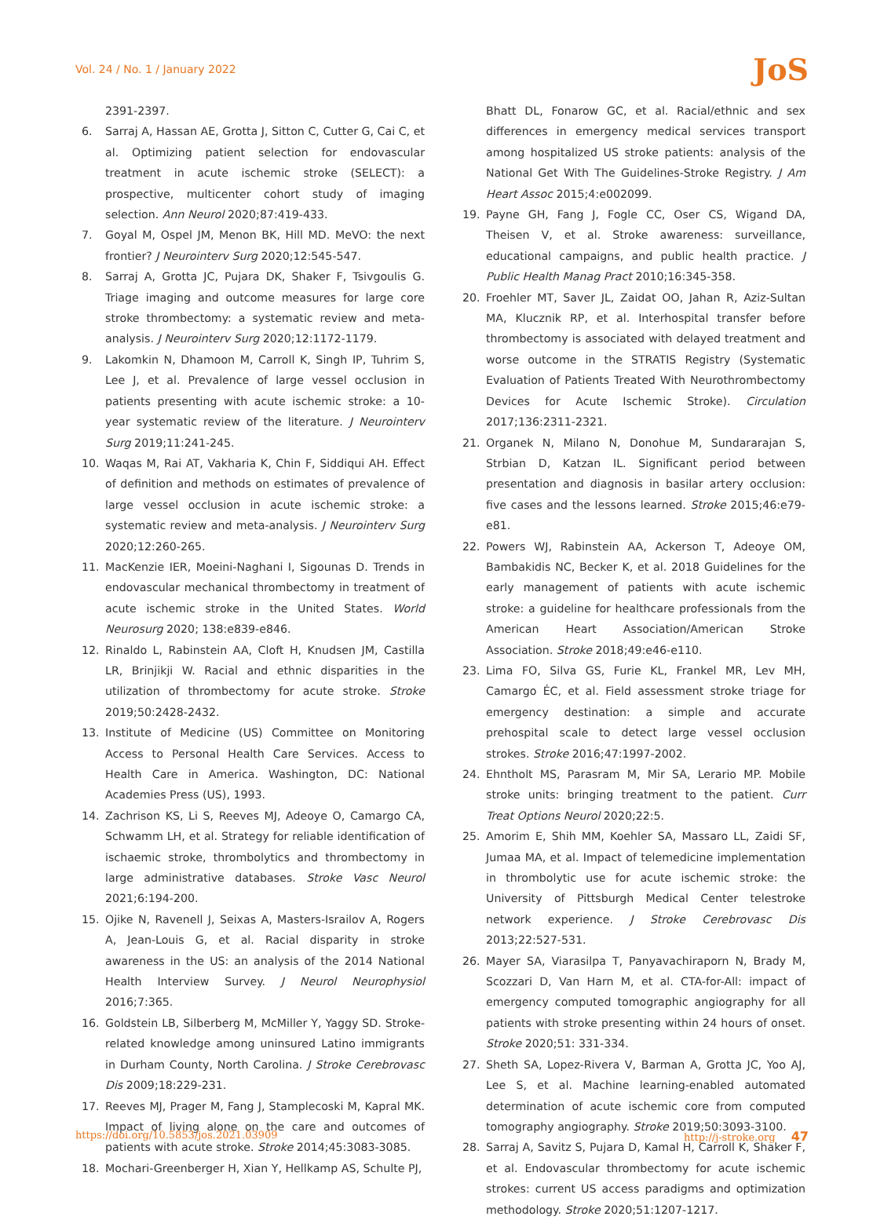Vol. 24 / No. 1 / January 2022 JoS
2391-2397.
6. Sarraj A, Hassan AE, Grotta J, Sitton C, Cutter G, Cai C, et al. Optimizing patient selection for endovascular treatment in acute ischemic stroke (SELECT): a prospective, multicenter cohort study of imaging selection. Ann Neurol 2020;87:419-433.
7. Goyal M, Ospel JM, Menon BK, Hill MD. MeVO: the next frontier? J Neurointerv Surg 2020;12:545-547.
8. Sarraj A, Grotta JC, Pujara DK, Shaker F, Tsivgoulis G. Triage imaging and outcome measures for large core stroke thrombectomy: a systematic review and meta-analysis. J Neurointerv Surg 2020;12:1172-1179.
9. Lakomkin N, Dhamoon M, Carroll K, Singh IP, Tuhrim S, Lee J, et al. Prevalence of large vessel occlusion in patients presenting with acute ischemic stroke: a 10-year systematic review of the literature. J Neurointerv Surg 2019;11:241-245.
10. Waqas M, Rai AT, Vakharia K, Chin F, Siddiqui AH. Effect of definition and methods on estimates of prevalence of large vessel occlusion in acute ischemic stroke: a systematic review and meta-analysis. J Neurointerv Surg 2020;12:260-265.
11. MacKenzie IER, Moeini-Naghani I, Sigounas D. Trends in endovascular mechanical thrombectomy in treatment of acute ischemic stroke in the United States. World Neurosurg 2020; 138:e839-e846.
12. Rinaldo L, Rabinstein AA, Cloft H, Knudsen JM, Castilla LR, Brinjikji W. Racial and ethnic disparities in the utilization of thrombectomy for acute stroke. Stroke 2019;50:2428-2432.
13. Institute of Medicine (US) Committee on Monitoring Access to Personal Health Care Services. Access to Health Care in America. Washington, DC: National Academies Press (US), 1993.
14. Zachrison KS, Li S, Reeves MJ, Adeoye O, Camargo CA, Schwamm LH, et al. Strategy for reliable identification of ischaemic stroke, thrombolytics and thrombectomy in large administrative databases. Stroke Vasc Neurol 2021;6:194-200.
15. Ojike N, Ravenell J, Seixas A, Masters-Israilov A, Rogers A, Jean-Louis G, et al. Racial disparity in stroke awareness in the US: an analysis of the 2014 National Health Interview Survey. J Neurol Neurophysiol 2016;7:365.
16. Goldstein LB, Silberberg M, McMiller Y, Yaggy SD. Stroke-related knowledge among uninsured Latino immigrants in Durham County, North Carolina. J Stroke Cerebrovasc Dis 2009;18:229-231.
17. Reeves MJ, Prager M, Fang J, Stamplecoski M, Kapral MK. Impact of living alone on the care and outcomes of patients with acute stroke. Stroke 2014;45:3083-3085.
18. Mochari-Greenberger H, Xian Y, Hellkamp AS, Schulte PJ,
Bhatt DL, Fonarow GC, et al. Racial/ethnic and sex differences in emergency medical services transport among hospitalized US stroke patients: analysis of the National Get With The Guidelines-Stroke Registry. J Am Heart Assoc 2015;4:e002099.
19. Payne GH, Fang J, Fogle CC, Oser CS, Wigand DA, Theisen V, et al. Stroke awareness: surveillance, educational campaigns, and public health practice. J Public Health Manag Pract 2010;16:345-358.
20. Froehler MT, Saver JL, Zaidat OO, Jahan R, Aziz-Sultan MA, Klucznik RP, et al. Interhospital transfer before thrombectomy is associated with delayed treatment and worse outcome in the STRATIS Registry (Systematic Evaluation of Patients Treated With Neurothrombectomy Devices for Acute Ischemic Stroke). Circulation 2017;136:2311-2321.
21. Organek N, Milano N, Donohue M, Sundararajan S, Strbian D, Katzan IL. Significant period between presentation and diagnosis in basilar artery occlusion: five cases and the lessons learned. Stroke 2015;46:e79-e81.
22. Powers WJ, Rabinstein AA, Ackerson T, Adeoye OM, Bambakidis NC, Becker K, et al. 2018 Guidelines for the early management of patients with acute ischemic stroke: a guideline for healthcare professionals from the American Heart Association/American Stroke Association. Stroke 2018;49:e46-e110.
23. Lima FO, Silva GS, Furie KL, Frankel MR, Lev MH, Camargo ÉC, et al. Field assessment stroke triage for emergency destination: a simple and accurate prehospital scale to detect large vessel occlusion strokes. Stroke 2016;47:1997-2002.
24. Ehntholt MS, Parasram M, Mir SA, Lerario MP. Mobile stroke units: bringing treatment to the patient. Curr Treat Options Neurol 2020;22:5.
25. Amorim E, Shih MM, Koehler SA, Massaro LL, Zaidi SF, Jumaa MA, et al. Impact of telemedicine implementation in thrombolytic use for acute ischemic stroke: the University of Pittsburgh Medical Center telestroke network experience. J Stroke Cerebrovasc Dis 2013;22:527-531.
26. Mayer SA, Viarasilpa T, Panyavachiraporn N, Brady M, Scozzari D, Van Harn M, et al. CTA-for-All: impact of emergency computed tomographic angiography for all patients with stroke presenting within 24 hours of onset. Stroke 2020;51: 331-334.
27. Sheth SA, Lopez-Rivera V, Barman A, Grotta JC, Yoo AJ, Lee S, et al. Machine learning-enabled automated determination of acute ischemic core from computed tomography angiography. Stroke 2019;50:3093-3100.
28. Sarraj A, Savitz S, Pujara D, Kamal H, Carroll K, Shaker F, et al. Endovascular thrombectomy for acute ischemic strokes: current US access paradigms and optimization methodology. Stroke 2020;51:1207-1217.
https://doi.org/10.5853/jos.2021.03909 http://j-stroke.org 47